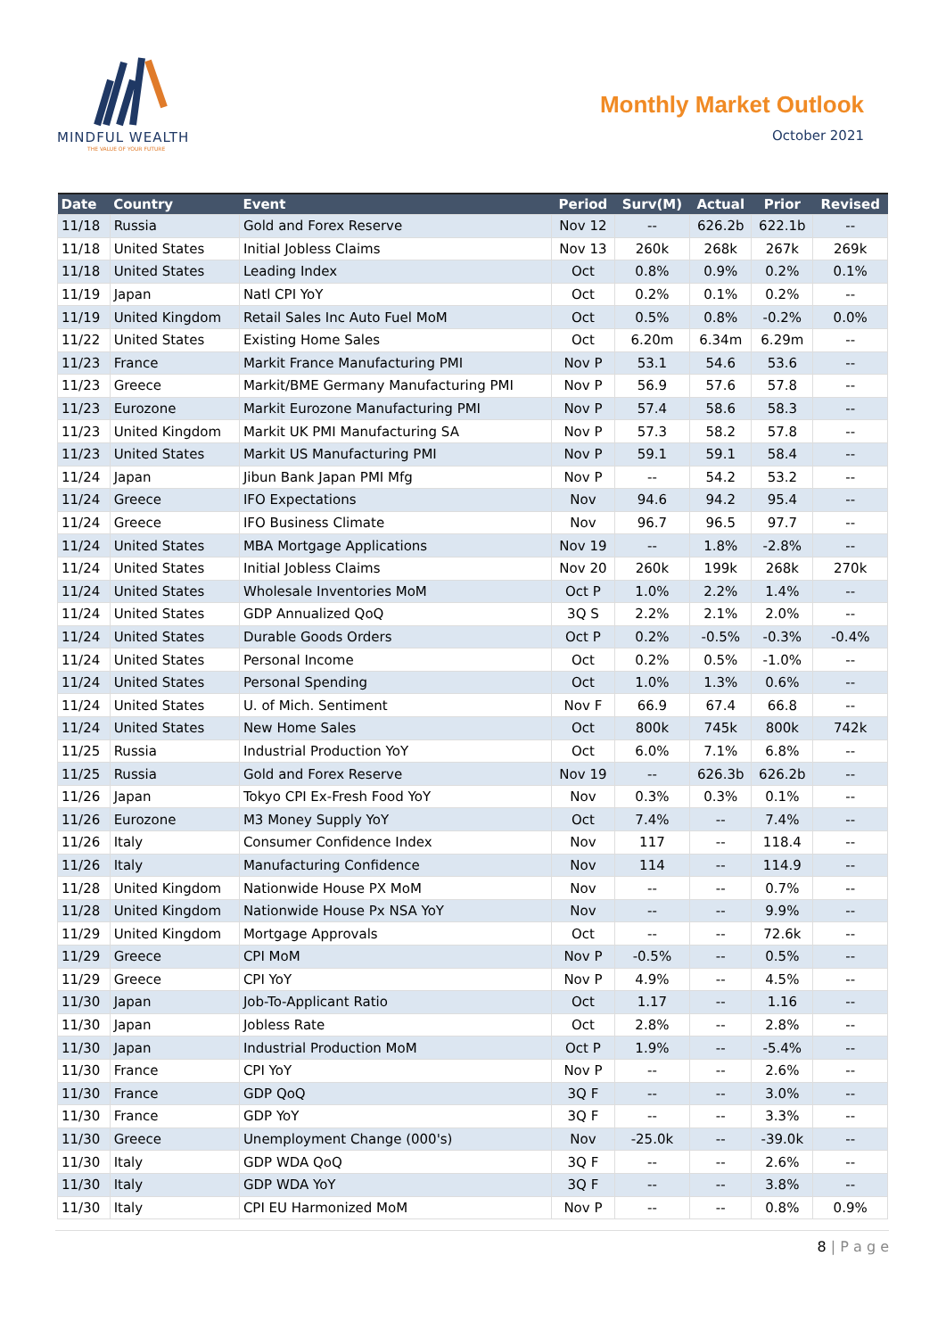MINDFUL WEALTH
THE VALUE OF YOUR FUTURE
Monthly Market Outlook
October 2021
| Date | Country | Event | Period | Surv(M) | Actual | Prior | Revised |
| --- | --- | --- | --- | --- | --- | --- | --- |
| 11/18 | Russia | Gold and Forex Reserve | Nov 12 | -- | 626.2b | 622.1b | -- |
| 11/18 | United States | Initial Jobless Claims | Nov 13 | 260k | 268k | 267k | 269k |
| 11/18 | United States | Leading Index | Oct | 0.8% | 0.9% | 0.2% | 0.1% |
| 11/19 | Japan | Natl CPI YoY | Oct | 0.2% | 0.1% | 0.2% | -- |
| 11/19 | United Kingdom | Retail Sales Inc Auto Fuel MoM | Oct | 0.5% | 0.8% | -0.2% | 0.0% |
| 11/22 | United States | Existing Home Sales | Oct | 6.20m | 6.34m | 6.29m | -- |
| 11/23 | France | Markit France Manufacturing PMI | Nov P | 53.1 | 54.6 | 53.6 | -- |
| 11/23 | Greece | Markit/BME Germany Manufacturing PMI | Nov P | 56.9 | 57.6 | 57.8 | -- |
| 11/23 | Eurozone | Markit Eurozone Manufacturing PMI | Nov P | 57.4 | 58.6 | 58.3 | -- |
| 11/23 | United Kingdom | Markit UK PMI Manufacturing SA | Nov P | 57.3 | 58.2 | 57.8 | -- |
| 11/23 | United States | Markit US Manufacturing PMI | Nov P | 59.1 | 59.1 | 58.4 | -- |
| 11/24 | Japan | Jibun Bank Japan PMI Mfg | Nov P | -- | 54.2 | 53.2 | -- |
| 11/24 | Greece | IFO Expectations | Nov | 94.6 | 94.2 | 95.4 | -- |
| 11/24 | Greece | IFO Business Climate | Nov | 96.7 | 96.5 | 97.7 | -- |
| 11/24 | United States | MBA Mortgage Applications | Nov 19 | -- | 1.8% | -2.8% | -- |
| 11/24 | United States | Initial Jobless Claims | Nov 20 | 260k | 199k | 268k | 270k |
| 11/24 | United States | Wholesale Inventories MoM | Oct P | 1.0% | 2.2% | 1.4% | -- |
| 11/24 | United States | GDP Annualized QoQ | 3Q S | 2.2% | 2.1% | 2.0% | -- |
| 11/24 | United States | Durable Goods Orders | Oct P | 0.2% | -0.5% | -0.3% | -0.4% |
| 11/24 | United States | Personal Income | Oct | 0.2% | 0.5% | -1.0% | -- |
| 11/24 | United States | Personal Spending | Oct | 1.0% | 1.3% | 0.6% | -- |
| 11/24 | United States | U. of Mich. Sentiment | Nov F | 66.9 | 67.4 | 66.8 | -- |
| 11/24 | United States | New Home Sales | Oct | 800k | 745k | 800k | 742k |
| 11/25 | Russia | Industrial Production YoY | Oct | 6.0% | 7.1% | 6.8% | -- |
| 11/25 | Russia | Gold and Forex Reserve | Nov 19 | -- | 626.3b | 626.2b | -- |
| 11/26 | Japan | Tokyo CPI Ex-Fresh Food YoY | Nov | 0.3% | 0.3% | 0.1% | -- |
| 11/26 | Eurozone | M3 Money Supply YoY | Oct | 7.4% | -- | 7.4% | -- |
| 11/26 | Italy | Consumer Confidence Index | Nov | 117 | -- | 118.4 | -- |
| 11/26 | Italy | Manufacturing Confidence | Nov | 114 | -- | 114.9 | -- |
| 11/28 | United Kingdom | Nationwide House PX MoM | Nov | -- | -- | 0.7% | -- |
| 11/28 | United Kingdom | Nationwide House Px NSA YoY | Nov | -- | -- | 9.9% | -- |
| 11/29 | United Kingdom | Mortgage Approvals | Oct | -- | -- | 72.6k | -- |
| 11/29 | Greece | CPI MoM | Nov P | -0.5% | -- | 0.5% | -- |
| 11/29 | Greece | CPI YoY | Nov P | 4.9% | -- | 4.5% | -- |
| 11/30 | Japan | Job-To-Applicant Ratio | Oct | 1.17 | -- | 1.16 | -- |
| 11/30 | Japan | Jobless Rate | Oct | 2.8% | -- | 2.8% | -- |
| 11/30 | Japan | Industrial Production MoM | Oct P | 1.9% | -- | -5.4% | -- |
| 11/30 | France | CPI YoY | Nov P | -- | -- | 2.6% | -- |
| 11/30 | France | GDP QoQ | 3Q F | -- | -- | 3.0% | -- |
| 11/30 | France | GDP YoY | 3Q F | -- | -- | 3.3% | -- |
| 11/30 | Greece | Unemployment Change (000's) | Nov | -25.0k | -- | -39.0k | -- |
| 11/30 | Italy | GDP WDA QoQ | 3Q F | -- | -- | 2.6% | -- |
| 11/30 | Italy | GDP WDA YoY | 3Q F | -- | -- | 3.8% | -- |
| 11/30 | Italy | CPI EU Harmonized MoM | Nov P | -- | -- | 0.8% | 0.9% |
8 | P a g e